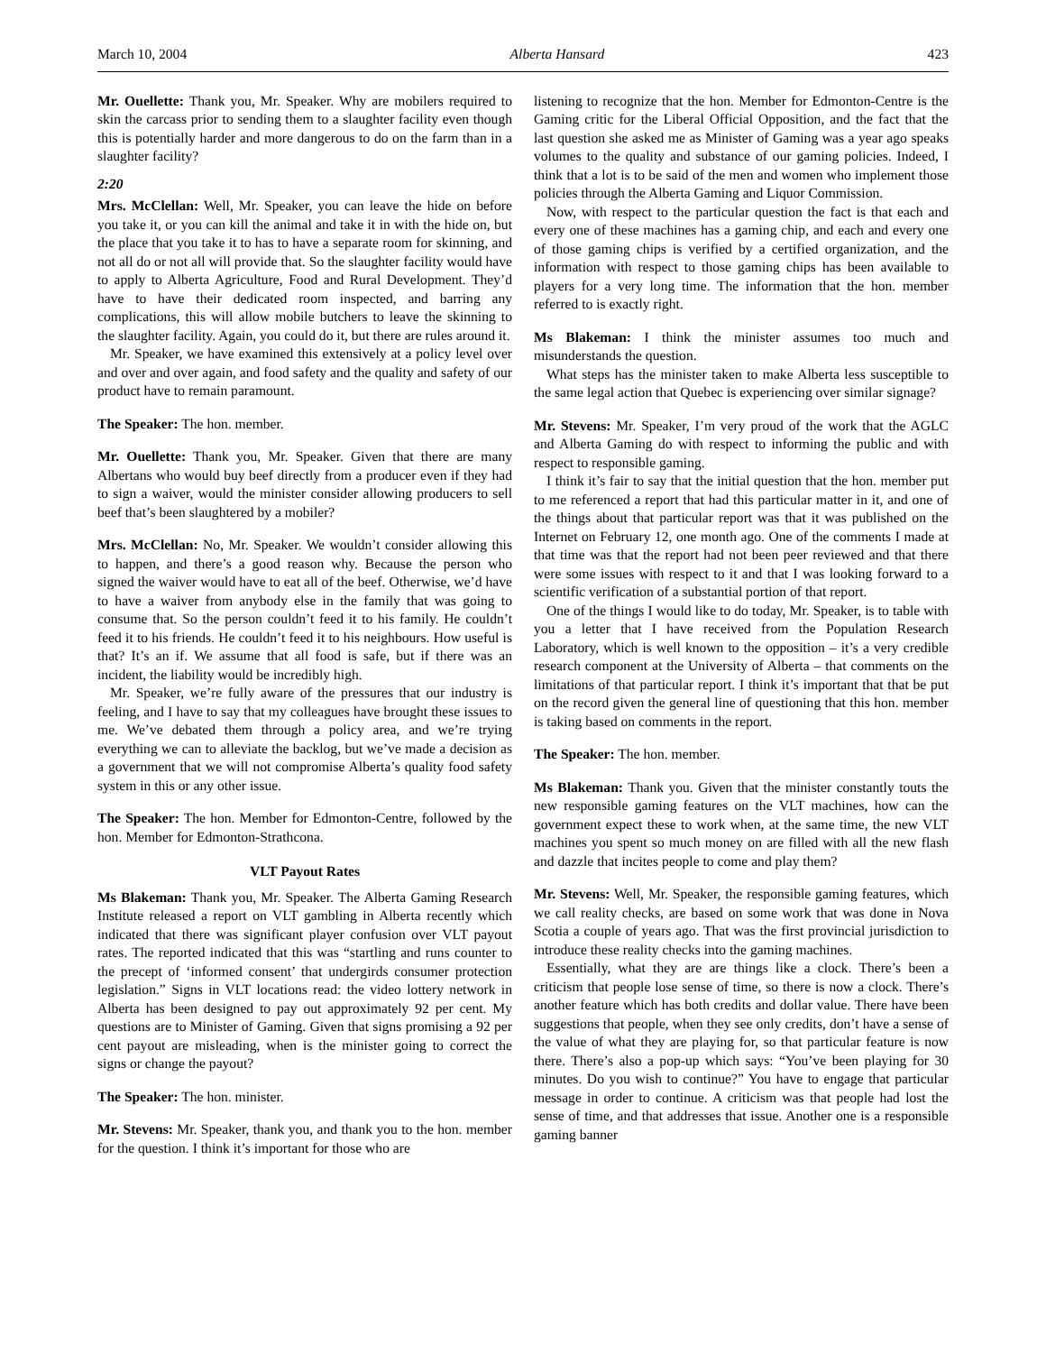March 10, 2004 Alberta Hansard 423
Mr. Ouellette: Thank you, Mr. Speaker. Why are mobilers required to skin the carcass prior to sending them to a slaughter facility even though this is potentially harder and more dangerous to do on the farm than in a slaughter facility?
2:20
Mrs. McClellan: Well, Mr. Speaker, you can leave the hide on before you take it, or you can kill the animal and take it in with the hide on, but the place that you take it to has to have a separate room for skinning, and not all do or not all will provide that. So the slaughter facility would have to apply to Alberta Agriculture, Food and Rural Development. They’d have to have their dedicated room inspected, and barring any complications, this will allow mobile butchers to leave the skinning to the slaughter facility. Again, you could do it, but there are rules around it.
Mr. Speaker, we have examined this extensively at a policy level over and over and over again, and food safety and the quality and safety of our product have to remain paramount.
The Speaker: The hon. member.
Mr. Ouellette: Thank you, Mr. Speaker. Given that there are many Albertans who would buy beef directly from a producer even if they had to sign a waiver, would the minister consider allowing producers to sell beef that’s been slaughtered by a mobiler?
Mrs. McClellan: No, Mr. Speaker. We wouldn’t consider allowing this to happen, and there’s a good reason why. Because the person who signed the waiver would have to eat all of the beef. Otherwise, we’d have to have a waiver from anybody else in the family that was going to consume that. So the person couldn’t feed it to his family. He couldn’t feed it to his friends. He couldn’t feed it to his neighbours. How useful is that? It’s an if. We assume that all food is safe, but if there was an incident, the liability would be incredibly high.
Mr. Speaker, we’re fully aware of the pressures that our industry is feeling, and I have to say that my colleagues have brought these issues to me. We’ve debated them through a policy area, and we’re trying everything we can to alleviate the backlog, but we’ve made a decision as a government that we will not compromise Alberta’s quality food safety system in this or any other issue.
The Speaker: The hon. Member for Edmonton-Centre, followed by the hon. Member for Edmonton-Strathcona.
VLT Payout Rates
Ms Blakeman: Thank you, Mr. Speaker. The Alberta Gaming Research Institute released a report on VLT gambling in Alberta recently which indicated that there was significant player confusion over VLT payout rates. The reported indicated that this was “startling and runs counter to the precept of ‘informed consent’ that undergirds consumer protection legislation.” Signs in VLT locations read: the video lottery network in Alberta has been designed to pay out approximately 92 per cent. My questions are to Minister of Gaming. Given that signs promising a 92 per cent payout are misleading, when is the minister going to correct the signs or change the payout?
The Speaker: The hon. minister.
Mr. Stevens: Mr. Speaker, thank you, and thank you to the hon. member for the question. I think it’s important for those who are
listening to recognize that the hon. Member for Edmonton-Centre is the Gaming critic for the Liberal Official Opposition, and the fact that the last question she asked me as Minister of Gaming was a year ago speaks volumes to the quality and substance of our gaming policies. Indeed, I think that a lot is to be said of the men and women who implement those policies through the Alberta Gaming and Liquor Commission.
Now, with respect to the particular question the fact is that each and every one of these machines has a gaming chip, and each and every one of those gaming chips is verified by a certified organization, and the information with respect to those gaming chips has been available to players for a very long time. The information that the hon. member referred to is exactly right.
Ms Blakeman: I think the minister assumes too much and misunderstands the question.
What steps has the minister taken to make Alberta less susceptible to the same legal action that Quebec is experiencing over similar signage?
Mr. Stevens: Mr. Speaker, I’m very proud of the work that the AGLC and Alberta Gaming do with respect to informing the public and with respect to responsible gaming.
I think it’s fair to say that the initial question that the hon. member put to me referenced a report that had this particular matter in it, and one of the things about that particular report was that it was published on the Internet on February 12, one month ago. One of the comments I made at that time was that the report had not been peer reviewed and that there were some issues with respect to it and that I was looking forward to a scientific verification of a substantial portion of that report.
One of the things I would like to do today, Mr. Speaker, is to table with you a letter that I have received from the Population Research Laboratory, which is well known to the opposition – it’s a very credible research component at the University of Alberta – that comments on the limitations of that particular report. I think it’s important that that be put on the record given the general line of questioning that this hon. member is taking based on comments in the report.
The Speaker: The hon. member.
Ms Blakeman: Thank you. Given that the minister constantly touts the new responsible gaming features on the VLT machines, how can the government expect these to work when, at the same time, the new VLT machines you spent so much money on are filled with all the new flash and dazzle that incites people to come and play them?
Mr. Stevens: Well, Mr. Speaker, the responsible gaming features, which we call reality checks, are based on some work that was done in Nova Scotia a couple of years ago. That was the first provincial jurisdiction to introduce these reality checks into the gaming machines.
Essentially, what they are are things like a clock. There’s been a criticism that people lose sense of time, so there is now a clock. There’s another feature which has both credits and dollar value. There have been suggestions that people, when they see only credits, don’t have a sense of the value of what they are playing for, so that particular feature is now there. There’s also a pop-up which says: “You’ve been playing for 30 minutes. Do you wish to continue?” You have to engage that particular message in order to continue. A criticism was that people had lost the sense of time, and that addresses that issue. Another one is a responsible gaming banner